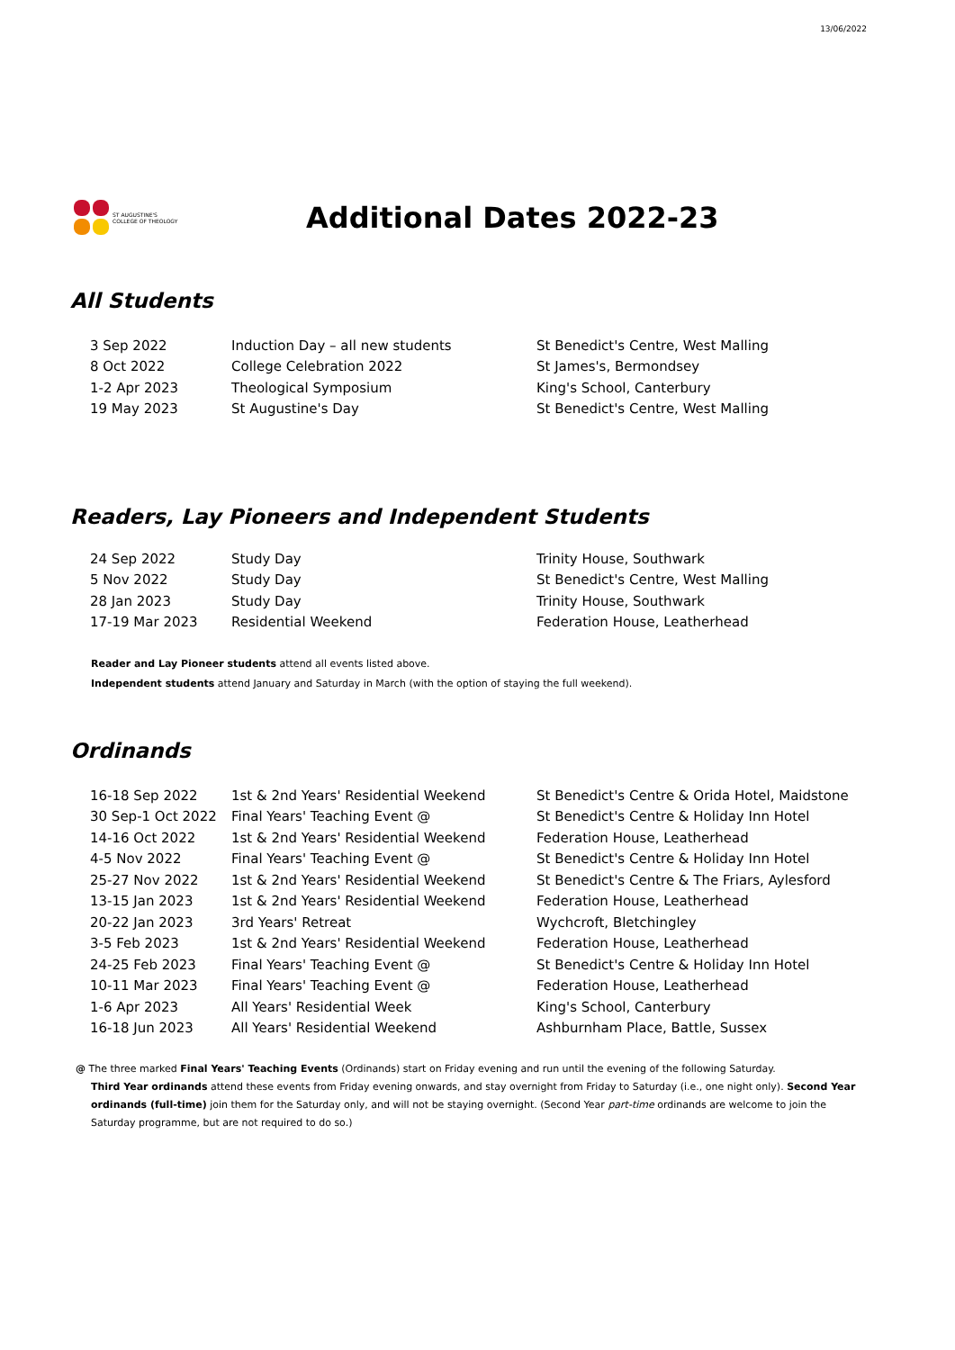13/06/2022
ST AUGUSTINE'S
COLLEGE OF THEOLOGY
Additional Dates 2022-23
All Students
| 3 Sep 2022 | Induction Day – all new students | St Benedict's Centre, West Malling |
| 8 Oct 2022 | College Celebration 2022 | St James's, Bermondsey |
| 1-2 Apr 2023 | Theological Symposium | King's School, Canterbury |
| 19 May 2023 | St Augustine's Day | St Benedict's Centre, West Malling |
Readers, Lay Pioneers and Independent Students
| 24 Sep 2022 | Study Day | Trinity House, Southwark |
| 5 Nov 2022 | Study Day | St Benedict's Centre, West Malling |
| 28 Jan 2023 | Study Day | Trinity House, Southwark |
| 17-19 Mar 2023 | Residential Weekend | Federation House, Leatherhead |
Reader and Lay Pioneer students attend all events listed above.
Independent students attend January and Saturday in March (with the option of staying the full weekend).
Ordinands
| 16-18 Sep 2022 | 1st & 2nd Years' Residential Weekend | St Benedict's Centre & Orida Hotel, Maidstone |
| 30 Sep-1 Oct 2022 | Final Years' Teaching Event @ | St Benedict's Centre & Holiday Inn Hotel |
| 14-16 Oct 2022 | 1st & 2nd Years' Residential Weekend | Federation House, Leatherhead |
| 4-5 Nov 2022 | Final Years' Teaching Event @ | St Benedict's Centre & Holiday Inn Hotel |
| 25-27 Nov 2022 | 1st & 2nd Years' Residential Weekend | St Benedict's Centre & The Friars, Aylesford |
| 13-15 Jan 2023 | 1st & 2nd Years' Residential Weekend | Federation House, Leatherhead |
| 20-22 Jan 2023 | 3rd Years' Retreat | Wychcroft, Bletchingley |
| 3-5 Feb 2023 | 1st & 2nd Years' Residential Weekend | Federation House, Leatherhead |
| 24-25 Feb 2023 | Final Years' Teaching Event @ | St Benedict's Centre & Holiday Inn Hotel |
| 10-11 Mar 2023 | Final Years' Teaching Event @ | Federation House, Leatherhead |
| 1-6 Apr 2023 | All Years' Residential Week | King's School, Canterbury |
| 16-18 Jun 2023 | All Years' Residential Weekend | Ashburnham Place, Battle, Sussex |
@ The three marked Final Years' Teaching Events (Ordinands) start on Friday evening and run until the evening of the following Saturday.
Third Year ordinands attend these events from Friday evening onwards, and stay overnight from Friday to Saturday (i.e., one night only). Second Year ordinands (full-time) join them for the Saturday only, and will not be staying overnight. (Second Year part-time ordinands are welcome to join the Saturday programme, but are not required to do so.)